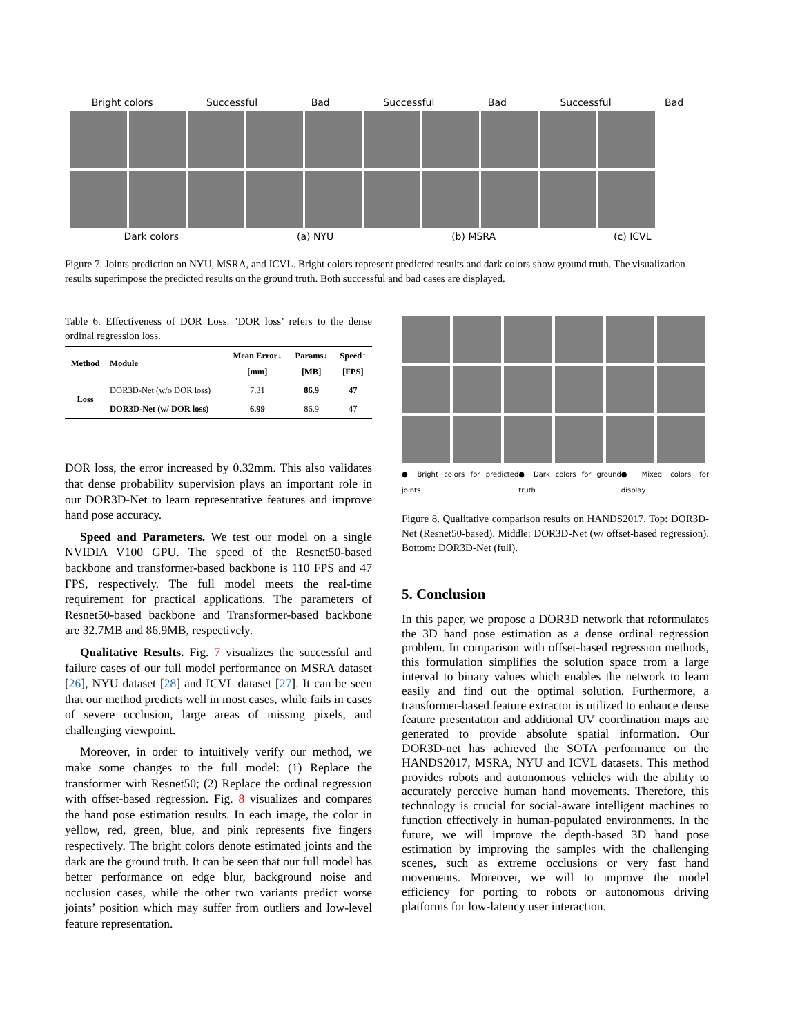Bright colors Successful Bad Successful Bad Successful Bad
Dark colors (a) NYU (b) MSRA (c) ICVL
Figure 7. Joints prediction on NYU, MSRA, and ICVL. Bright colors represent predicted results and dark colors show ground truth. The visualization results superimpose the predicted results on the ground truth. Both successful and bad cases are displayed.
Table 6. Effectiveness of DOR Loss. ’DOR loss’ refers to the dense ordinal regression loss.
| Method | Module | Mean Error↓ [mm] | Params↓ [MB] | Speed↑ [FPS] |
| --- | --- | --- | --- | --- |
| Loss | DOR3D-Net (w/o DOR loss) | 7.31 | 86.9 | 47 |
| | DOR3D-Net (w/ DOR loss) | 6.99 | 86.9 | 47 |
DOR loss, the error increased by 0.32mm. This also validates that dense probability supervision plays an important role in our DOR3D-Net to learn representative features and improve hand pose accuracy.
Speed and Parameters. We test our model on a single NVIDIA V100 GPU. The speed of the Resnet50-based backbone and transformer-based backbone is 110 FPS and 47 FPS, respectively. The full model meets the real-time requirement for practical applications. The parameters of Resnet50-based backbone and Transformer-based backbone are 32.7MB and 86.9MB, respectively.
Qualitative Results. Fig. 7 visualizes the successful and failure cases of our full model performance on MSRA dataset [26], NYU dataset [28] and ICVL dataset [27]. It can be seen that our method predicts well in most cases, while fails in cases of severe occlusion, large areas of missing pixels, and challenging viewpoint.
Moreover, in order to intuitively verify our method, we make some changes to the full model: (1) Replace the transformer with Resnet50; (2) Replace the ordinal regression with offset-based regression. Fig. 8 visualizes and compares the hand pose estimation results. In each image, the color in yellow, red, green, blue, and pink represents five fingers respectively. The bright colors denote estimated joints and the dark are the ground truth. It can be seen that our full model has better performance on edge blur, background noise and occlusion cases, while the other two variants predict worse joints’ position which may suffer from outliers and low-level feature representation.
● Bright colors for predicted joints ● Dark colors for ground truth ● Mixed colors for display
Figure 8. Qualitative comparison results on HANDS2017. Top: DOR3D-Net (Resnet50-based). Middle: DOR3D-Net (w/ offset-based regression). Bottom: DOR3D-Net (full).
5. Conclusion
In this paper, we propose a DOR3D network that reformulates the 3D hand pose estimation as a dense ordinal regression problem. In comparison with offset-based regression methods, this formulation simplifies the solution space from a large interval to binary values which enables the network to learn easily and find out the optimal solution. Furthermore, a transformer-based feature extractor is utilized to enhance dense feature presentation and additional UV coordination maps are generated to provide absolute spatial information. Our DOR3D-net has achieved the SOTA performance on the HANDS2017, MSRA, NYU and ICVL datasets. This method provides robots and autonomous vehicles with the ability to accurately perceive human hand movements. Therefore, this technology is crucial for social-aware intelligent machines to function effectively in human-populated environments. In the future, we will improve the depth-based 3D hand pose estimation by improving the samples with the challenging scenes, such as extreme occlusions or very fast hand movements. Moreover, we will to improve the model efficiency for porting to robots or autonomous driving platforms for low-latency user interaction.